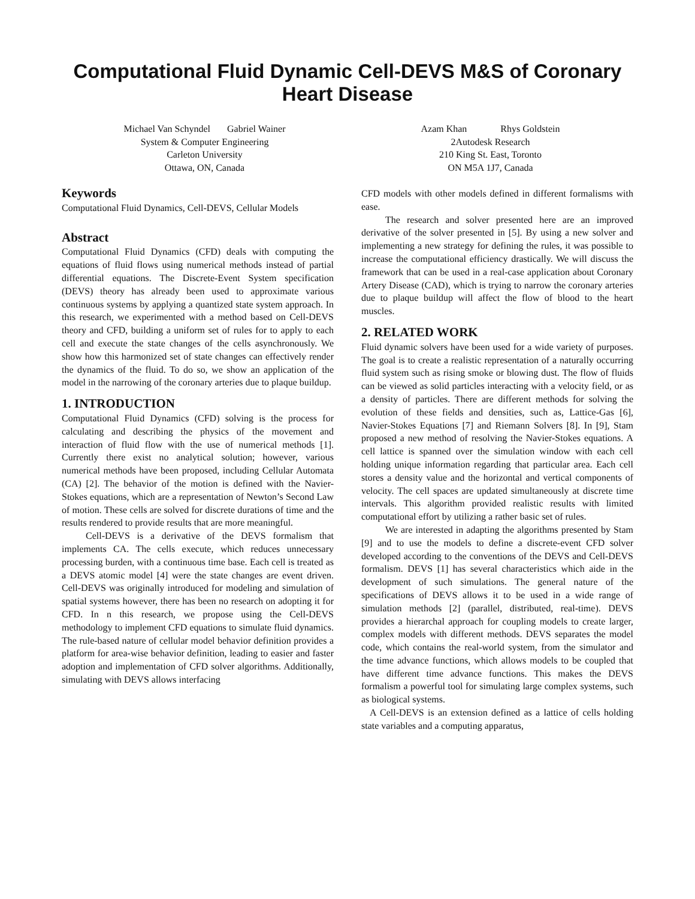Computational Fluid Dynamic Cell-DEVS M&S of Coronary Heart Disease
Michael Van Schyndel Gabriel Wainer
System & Computer Engineering
Carleton University
Ottawa, ON, Canada
Azam Khan Rhys Goldstein
2Autodesk Research
210 King St. East, Toronto
ON M5A 1J7, Canada
Keywords
Computational Fluid Dynamics, Cell-DEVS, Cellular Models
Abstract
Computational Fluid Dynamics (CFD) deals with computing the equations of fluid flows using numerical methods instead of partial differential equations. The Discrete-Event System specification (DEVS) theory has already been used to approximate various continuous systems by applying a quantized state system approach. In this research, we experimented with a method based on Cell-DEVS theory and CFD, building a uniform set of rules for to apply to each cell and execute the state changes of the cells asynchronously. We show how this harmonized set of state changes can effectively render the dynamics of the fluid. To do so, we show an application of the model in the narrowing of the coronary arteries due to plaque buildup.
1. INTRODUCTION
Computational Fluid Dynamics (CFD) solving is the process for calculating and describing the physics of the movement and interaction of fluid flow with the use of numerical methods [1]. Currently there exist no analytical solution; however, various numerical methods have been proposed, including Cellular Automata (CA) [2]. The behavior of the motion is defined with the Navier-Stokes equations, which are a representation of Newton’s Second Law of motion. These cells are solved for discrete durations of time and the results rendered to provide results that are more meaningful.
Cell-DEVS is a derivative of the DEVS formalism that implements CA. The cells execute, which reduces unnecessary processing burden, with a continuous time base. Each cell is treated as a DEVS atomic model [4] were the state changes are event driven. Cell-DEVS was originally introduced for modeling and simulation of spatial systems however, there has been no research on adopting it for CFD. In n this research, we propose using the Cell-DEVS methodology to implement CFD equations to simulate fluid dynamics. The rule-based nature of cellular model behavior definition provides a platform for area-wise behavior definition, leading to easier and faster adoption and implementation of CFD solver algorithms. Additionally, simulating with DEVS allows interfacing
CFD models with other models defined in different formalisms with ease.
The research and solver presented here are an improved derivative of the solver presented in [5]. By using a new solver and implementing a new strategy for defining the rules, it was possible to increase the computational efficiency drastically. We will discuss the framework that can be used in a real-case application about Coronary Artery Disease (CAD), which is trying to narrow the coronary arteries due to plaque buildup will affect the flow of blood to the heart muscles.
2. RELATED WORK
Fluid dynamic solvers have been used for a wide variety of purposes. The goal is to create a realistic representation of a naturally occurring fluid system such as rising smoke or blowing dust. The flow of fluids can be viewed as solid particles interacting with a velocity field, or as a density of particles. There are different methods for solving the evolution of these fields and densities, such as, Lattice-Gas [6], Navier-Stokes Equations [7] and Riemann Solvers [8]. In [9], Stam proposed a new method of resolving the Navier-Stokes equations. A cell lattice is spanned over the simulation window with each cell holding unique information regarding that particular area. Each cell stores a density value and the horizontal and vertical components of velocity. The cell spaces are updated simultaneously at discrete time intervals. This algorithm provided realistic results with limited computational effort by utilizing a rather basic set of rules.
We are interested in adapting the algorithms presented by Stam [9] and to use the models to define a discrete-event CFD solver developed according to the conventions of the DEVS and Cell-DEVS formalism. DEVS [1] has several characteristics which aide in the development of such simulations. The general nature of the specifications of DEVS allows it to be used in a wide range of simulation methods [2] (parallel, distributed, real-time). DEVS provides a hierarchal approach for coupling models to create larger, complex models with different methods. DEVS separates the model code, which contains the real-world system, from the simulator and the time advance functions, which allows models to be coupled that have different time advance functions. This makes the DEVS formalism a powerful tool for simulating large complex systems, such as biological systems.
A Cell-DEVS is an extension defined as a lattice of cells holding state variables and a computing apparatus,